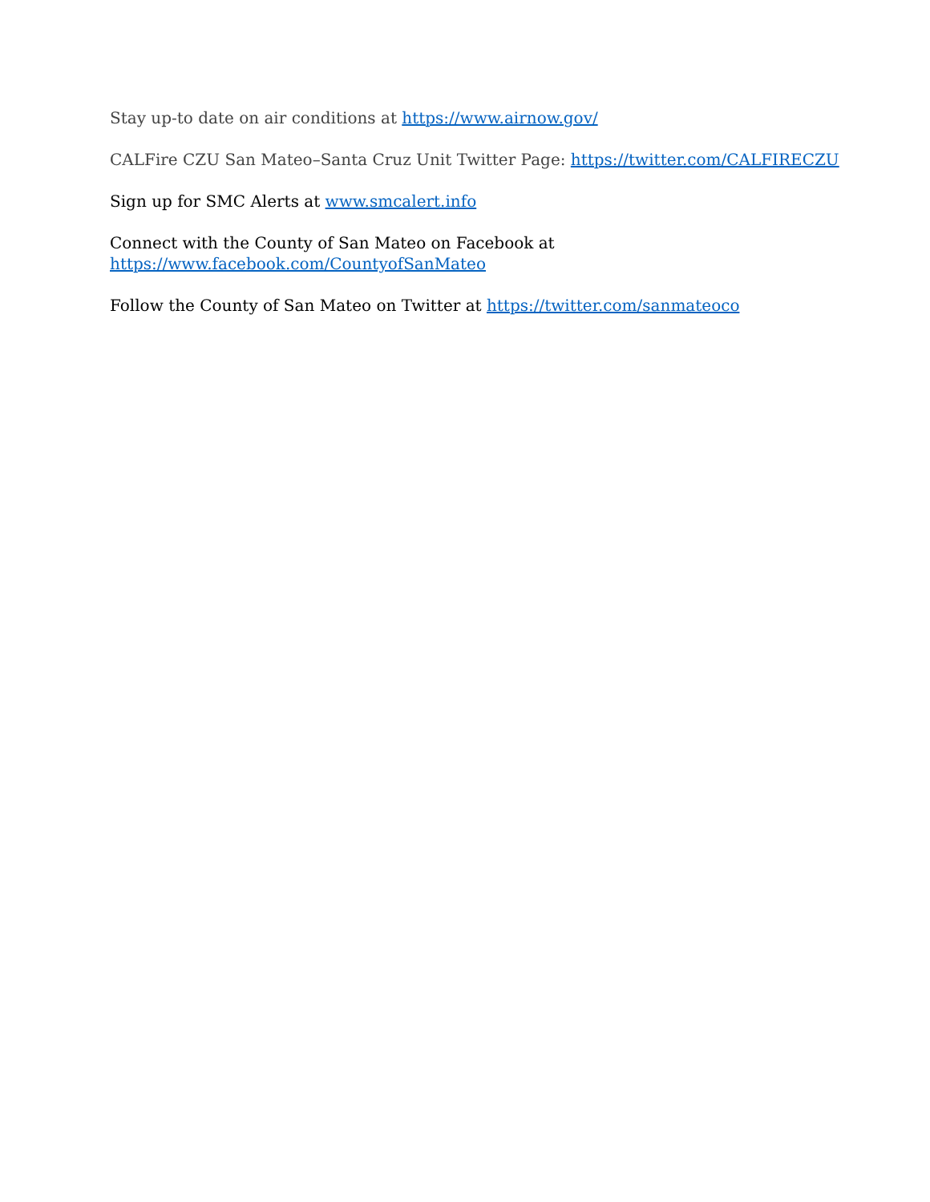Stay up-to date on air conditions at https://www.airnow.gov/
CALFire CZU San Mateo–Santa Cruz Unit Twitter Page: https://twitter.com/CALFIRECZU
Sign up for SMC Alerts at www.smcalert.info
Connect with the County of San Mateo on Facebook at
https://www.facebook.com/CountyofSanMateo
Follow the County of San Mateo on Twitter at https://twitter.com/sanmateoco